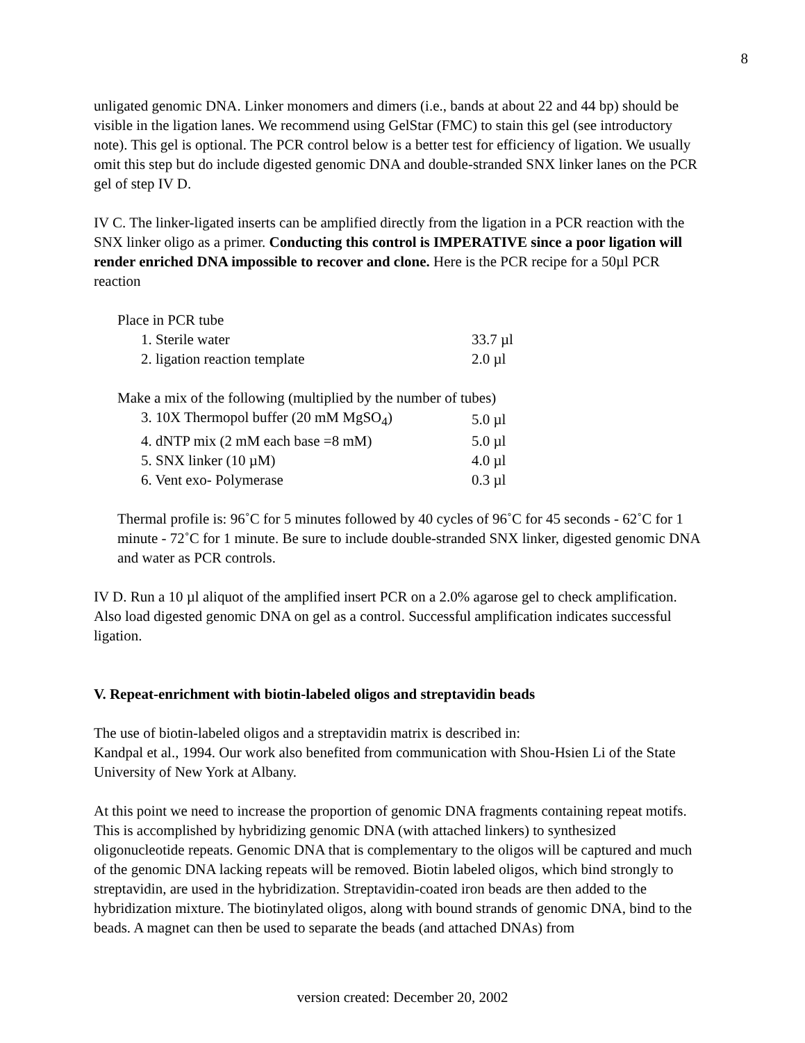8
unligated genomic DNA. Linker monomers and dimers (i.e., bands at about 22 and 44 bp) should be visible in the ligation lanes. We recommend using GelStar (FMC) to stain this gel (see introductory note). This gel is optional. The PCR control below is a better test for efficiency of ligation. We usually omit this step but do include digested genomic DNA and double-stranded SNX linker lanes on the PCR gel of step IV D.
IV C. The linker-ligated inserts can be amplified directly from the ligation in a PCR reaction with the SNX linker oligo as a primer. Conducting this control is IMPERATIVE since a poor ligation will render enriched DNA impossible to recover and clone. Here is the PCR recipe for a 50µl PCR reaction
Place in PCR tube
| 1. Sterile water | 33.7 µl |
| 2. ligation reaction template | 2.0 µl |
Make a mix of the following (multiplied by the number of tubes)
| 3. 10X Thermopol buffer (20 mM MgSO<sub>4</sub>) | 5.0 µl |
| 4. dNTP mix (2 mM each base =8 mM) | 5.0 µl |
| 5. SNX linker (10 µM) | 4.0 µl |
| 6. Vent exo- Polymerase | 0.3 µl |
Thermal profile is: 96˚C for 5 minutes followed by 40 cycles of 96˚C for 45 seconds - 62˚C for 1 minute - 72˚C for 1 minute. Be sure to include double-stranded SNX linker, digested genomic DNA and water as PCR controls.
IV D. Run a 10 µl aliquot of the amplified insert PCR on a 2.0% agarose gel to check amplification. Also load digested genomic DNA on gel as a control. Successful amplification indicates successful ligation.
V. Repeat-enrichment with biotin-labeled oligos and streptavidin beads
The use of biotin-labeled oligos and a streptavidin matrix is described in:
Kandpal et al., 1994. Our work also benefited from communication with Shou-Hsien Li of the State University of New York at Albany.
At this point we need to increase the proportion of genomic DNA fragments containing repeat motifs. This is accomplished by hybridizing genomic DNA (with attached linkers) to synthesized oligonucleotide repeats. Genomic DNA that is complementary to the oligos will be captured and much of the genomic DNA lacking repeats will be removed. Biotin labeled oligos, which bind strongly to streptavidin, are used in the hybridization. Streptavidin-coated iron beads are then added to the hybridization mixture. The biotinylated oligos, along with bound strands of genomic DNA, bind to the beads. A magnet can then be used to separate the beads (and attached DNAs) from
version created: December 20, 2002